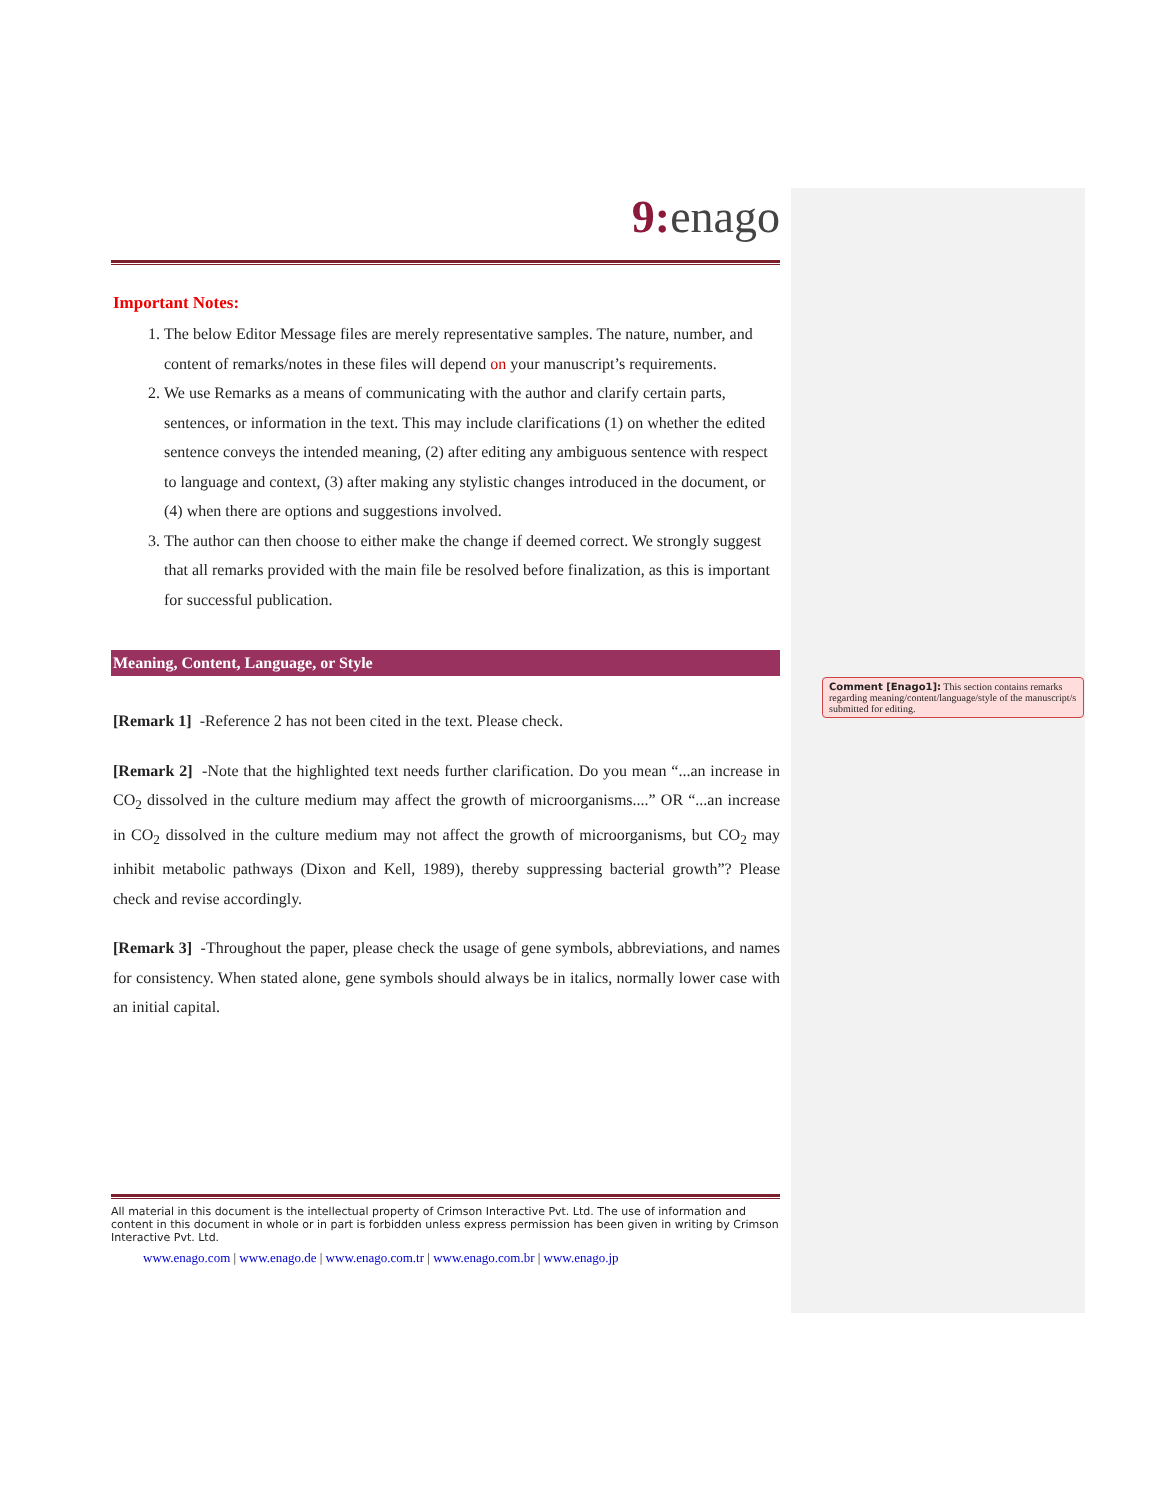9: enago
Important Notes:
1. The below Editor Message files are merely representative samples. The nature, number, and content of remarks/notes in these files will depend on your manuscript’s requirements.
2. We use Remarks as a means of communicating with the author and clarify certain parts, sentences, or information in the text. This may include clarifications (1) on whether the edited sentence conveys the intended meaning, (2) after editing any ambiguous sentence with respect to language and context, (3) after making any stylistic changes introduced in the document, or (4) when there are options and suggestions involved.
3. The author can then choose to either make the change if deemed correct. We strongly suggest that all remarks provided with the main file be resolved before finalization, as this is important for successful publication.
Meaning, Content, Language, or Style
[Remark 1] -Reference 2 has not been cited in the text. Please check.
[Remark 2] -Note that the highlighted text needs further clarification. Do you mean “...an increase in CO<sub>2</sub> dissolved in the culture medium may affect the growth of microorganisms....” OR “...an increase in CO<sub>2</sub> dissolved in the culture medium may not affect the growth of microorganisms, but CO<sub>2</sub> may inhibit metabolic pathways (Dixon and Kell, 1989), thereby suppressing bacterial growth”? Please check and revise accordingly.
[Remark 3] -Throughout the paper, please check the usage of gene symbols, abbreviations, and names for consistency. When stated alone, gene symbols should always be in italics, normally lower case with an initial capital.
Comment [Enago1]: This section contains remarks regarding meaning/content/language/style of the manuscript/s submitted for editing.
All material in this document is the intellectual property of Crimson Interactive Pvt. Ltd. The use of information and content in this document in whole or in part is forbidden unless express permission has been given in writing by Crimson Interactive Pvt. Ltd.
www.enago.com | www.enago.de | www.enago.com.tr | www.enago.com.br | www.enago.jp